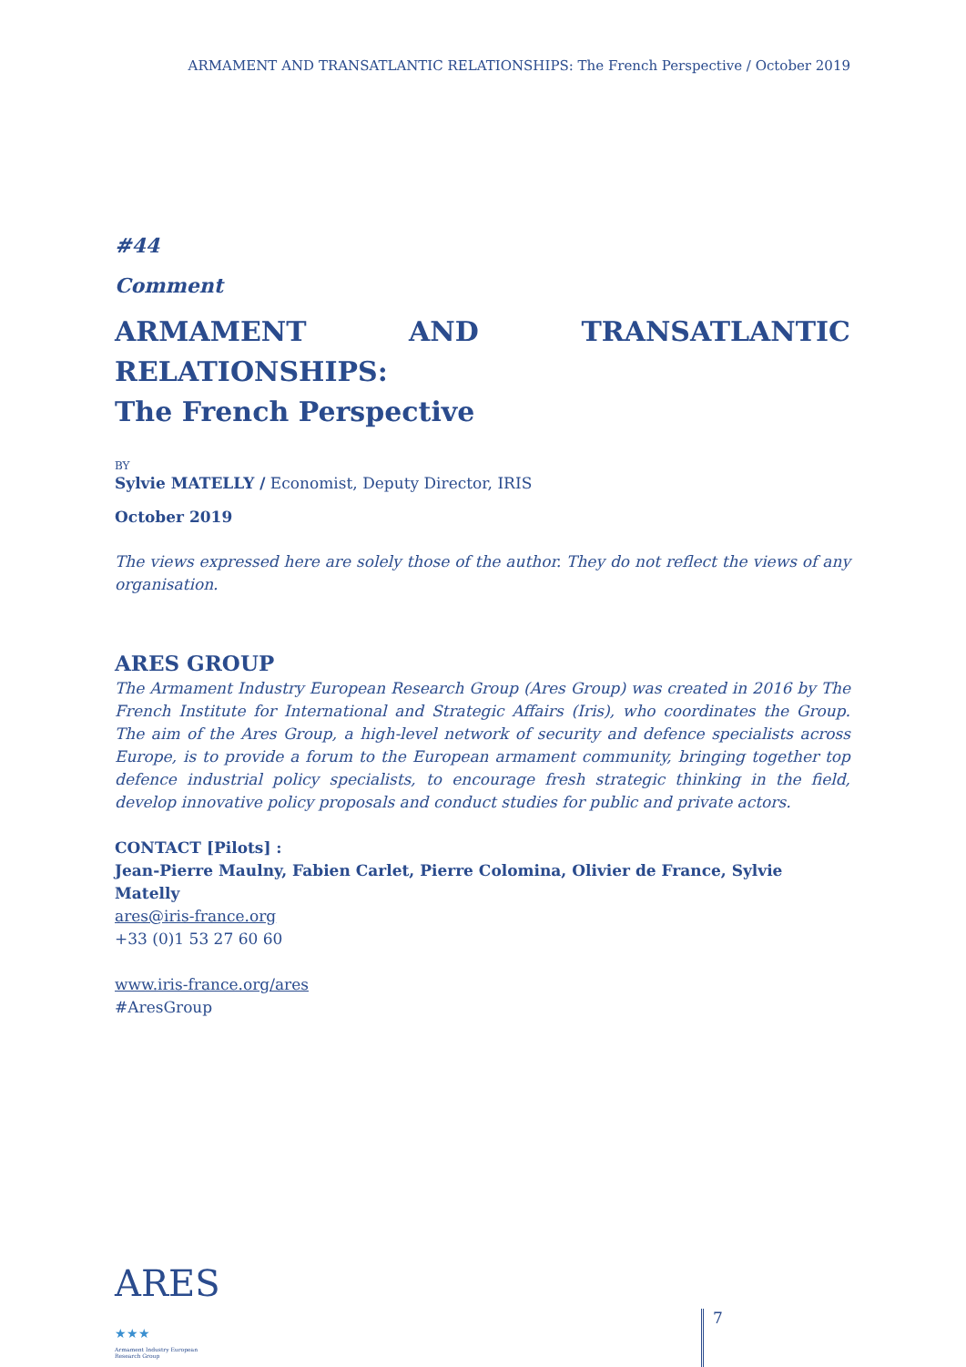ARMAMENT AND TRANSATLANTIC RELATIONSHIPS: The French Perspective / October 2019
#44
Comment
ARMAMENT AND TRANSATLANTIC RELATIONSHIPS:
The French Perspective
BY
Sylvie MATELLY / Economist, Deputy Director, IRIS
October 2019
The views expressed here are solely those of the author. They do not reflect the views of any organisation.
ARES GROUP
The Armament Industry European Research Group (Ares Group) was created in 2016 by The French Institute for International and Strategic Affairs (Iris), who coordinates the Group. The aim of the Ares Group, a high-level network of security and defence specialists across Europe, is to provide a forum to the European armament community, bringing together top defence industrial policy specialists, to encourage fresh strategic thinking in the field, develop innovative policy proposals and conduct studies for public and private actors.
CONTACT [Pilots] :
Jean-Pierre Maulny, Fabien Carlet, Pierre Colomina, Olivier de France, Sylvie Matelly
ares@iris-france.org
+33 (0)1 53 27 60 60
www.iris-france.org/ares
#AresGroup
ARES ★★★
Armament Industry European Research Group
7